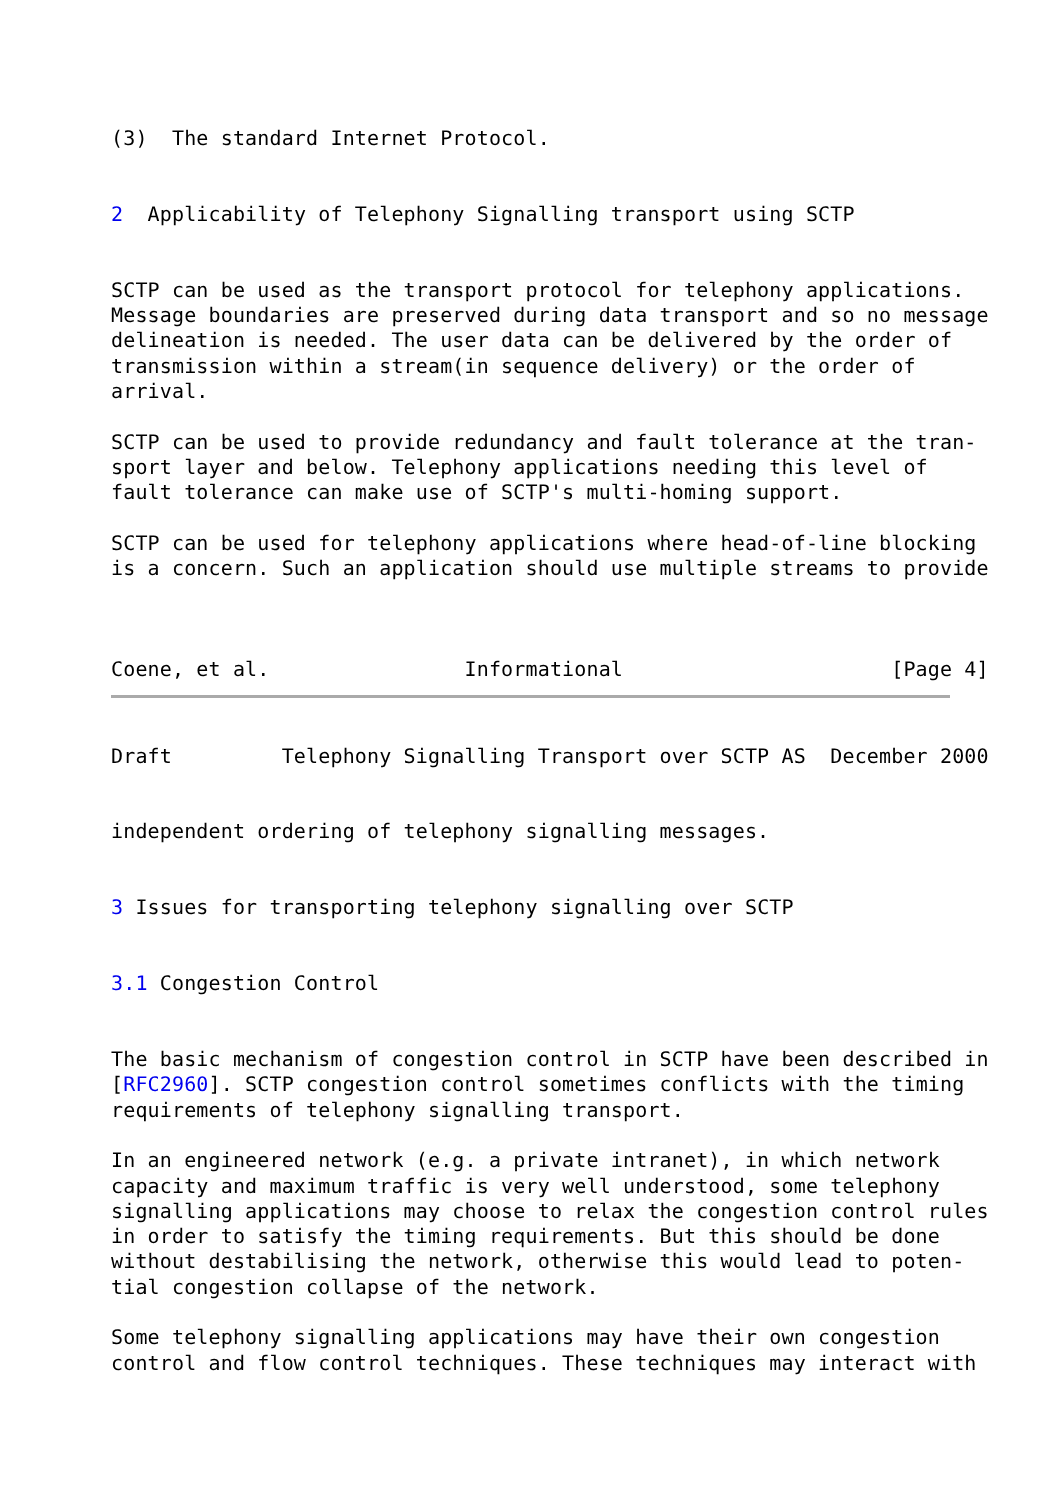(3)  The standard Internet Protocol.


2  Applicability of Telephony Signalling transport using SCTP


SCTP can be used as the transport protocol for telephony applications.
Message boundaries are preserved during data transport and so no message
delineation is needed. The user data can be delivered by the order of
transmission within a stream(in sequence delivery) or the order of
arrival.

SCTP can be used to provide redundancy and fault tolerance at the tran-
sport layer and below. Telephony applications needing this level of
fault tolerance can make use of SCTP's multi-homing support.

SCTP can be used for telephony applications where head-of-line blocking
is a concern. Such an application should use multiple streams to provide



Coene, et al.                Informational                      [Page 4]
Draft         Telephony Signalling Transport over SCTP AS  December 2000


independent ordering of telephony signalling messages.


3 Issues for transporting telephony signalling over SCTP


3.1 Congestion Control


The basic mechanism of congestion control in SCTP have been described in
[RFC2960]. SCTP congestion control sometimes conflicts with the timing
requirements of telephony signalling transport.

In an engineered network (e.g. a private intranet), in which network
capacity and maximum traffic is very well understood, some telephony
signalling applications may choose to relax the congestion control rules
in order to satisfy the timing requirements. But this should be done
without destabilising the network, otherwise this would lead to poten-
tial congestion collapse of the network.

Some telephony signalling applications may have their own congestion
control and flow control techniques. These techniques may interact with